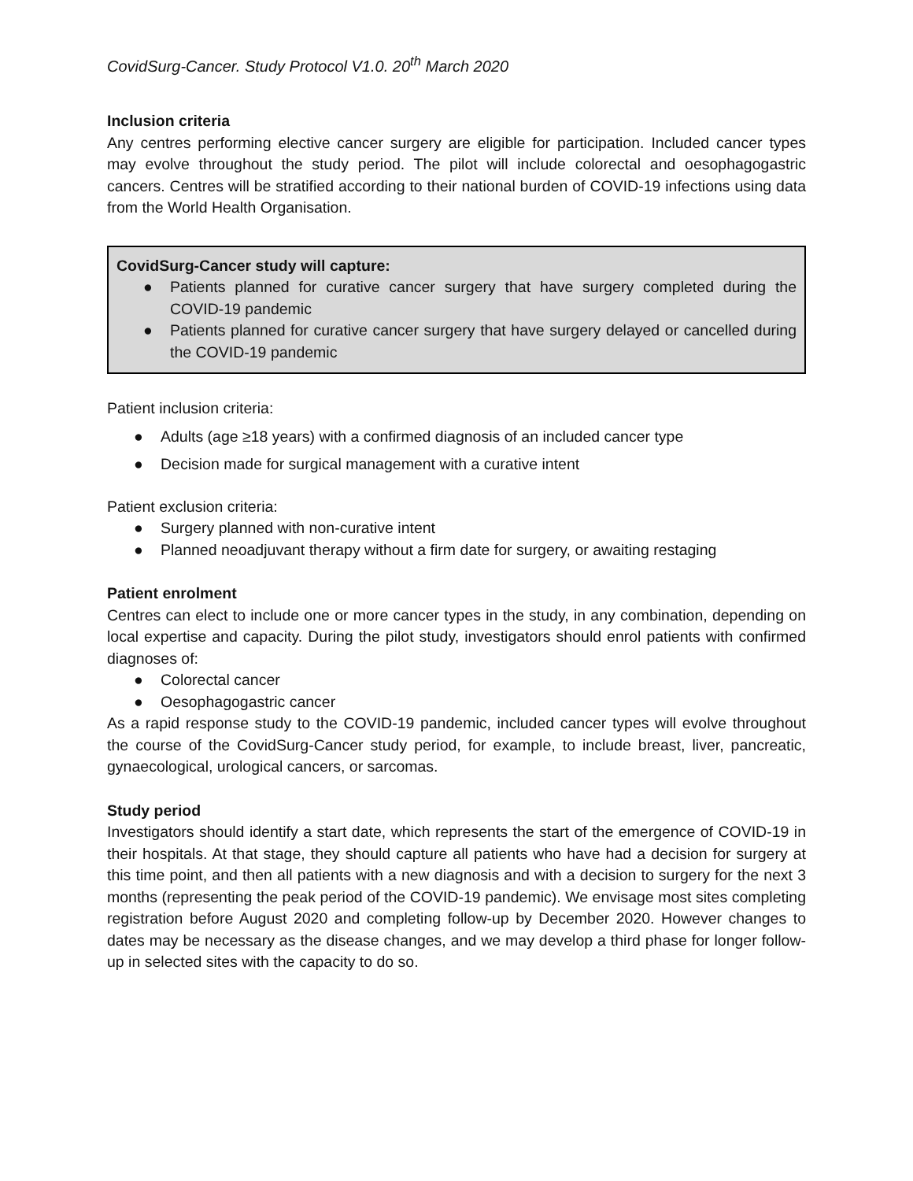CovidSurg-Cancer. Study Protocol V1.0. 20<sup>th</sup> March 2020
Inclusion criteria
Any centres performing elective cancer surgery are eligible for participation. Included cancer types may evolve throughout the study period. The pilot will include colorectal and oesophagogastric cancers. Centres will be stratified according to their national burden of COVID-19 infections using data from the World Health Organisation.
CovidSurg-Cancer study will capture:
● Patients planned for curative cancer surgery that have surgery completed during the COVID-19 pandemic
● Patients planned for curative cancer surgery that have surgery delayed or cancelled during the COVID-19 pandemic
Patient inclusion criteria:
● Adults (age ≥18 years) with a confirmed diagnosis of an included cancer type
● Decision made for surgical management with a curative intent
Patient exclusion criteria:
● Surgery planned with non-curative intent
● Planned neoadjuvant therapy without a firm date for surgery, or awaiting restaging
Patient enrolment
Centres can elect to include one or more cancer types in the study, in any combination, depending on local expertise and capacity. During the pilot study, investigators should enrol patients with confirmed diagnoses of:
● Colorectal cancer
● Oesophagogastric cancer
As a rapid response study to the COVID-19 pandemic, included cancer types will evolve throughout the course of the CovidSurg-Cancer study period, for example, to include breast, liver, pancreatic, gynaecological, urological cancers, or sarcomas.
Study period
Investigators should identify a start date, which represents the start of the emergence of COVID-19 in their hospitals. At that stage, they should capture all patients who have had a decision for surgery at this time point, and then all patients with a new diagnosis and with a decision to surgery for the next 3 months (representing the peak period of the COVID-19 pandemic). We envisage most sites completing registration before August 2020 and completing follow-up by December 2020. However changes to dates may be necessary as the disease changes, and we may develop a third phase for longer follow-up in selected sites with the capacity to do so.